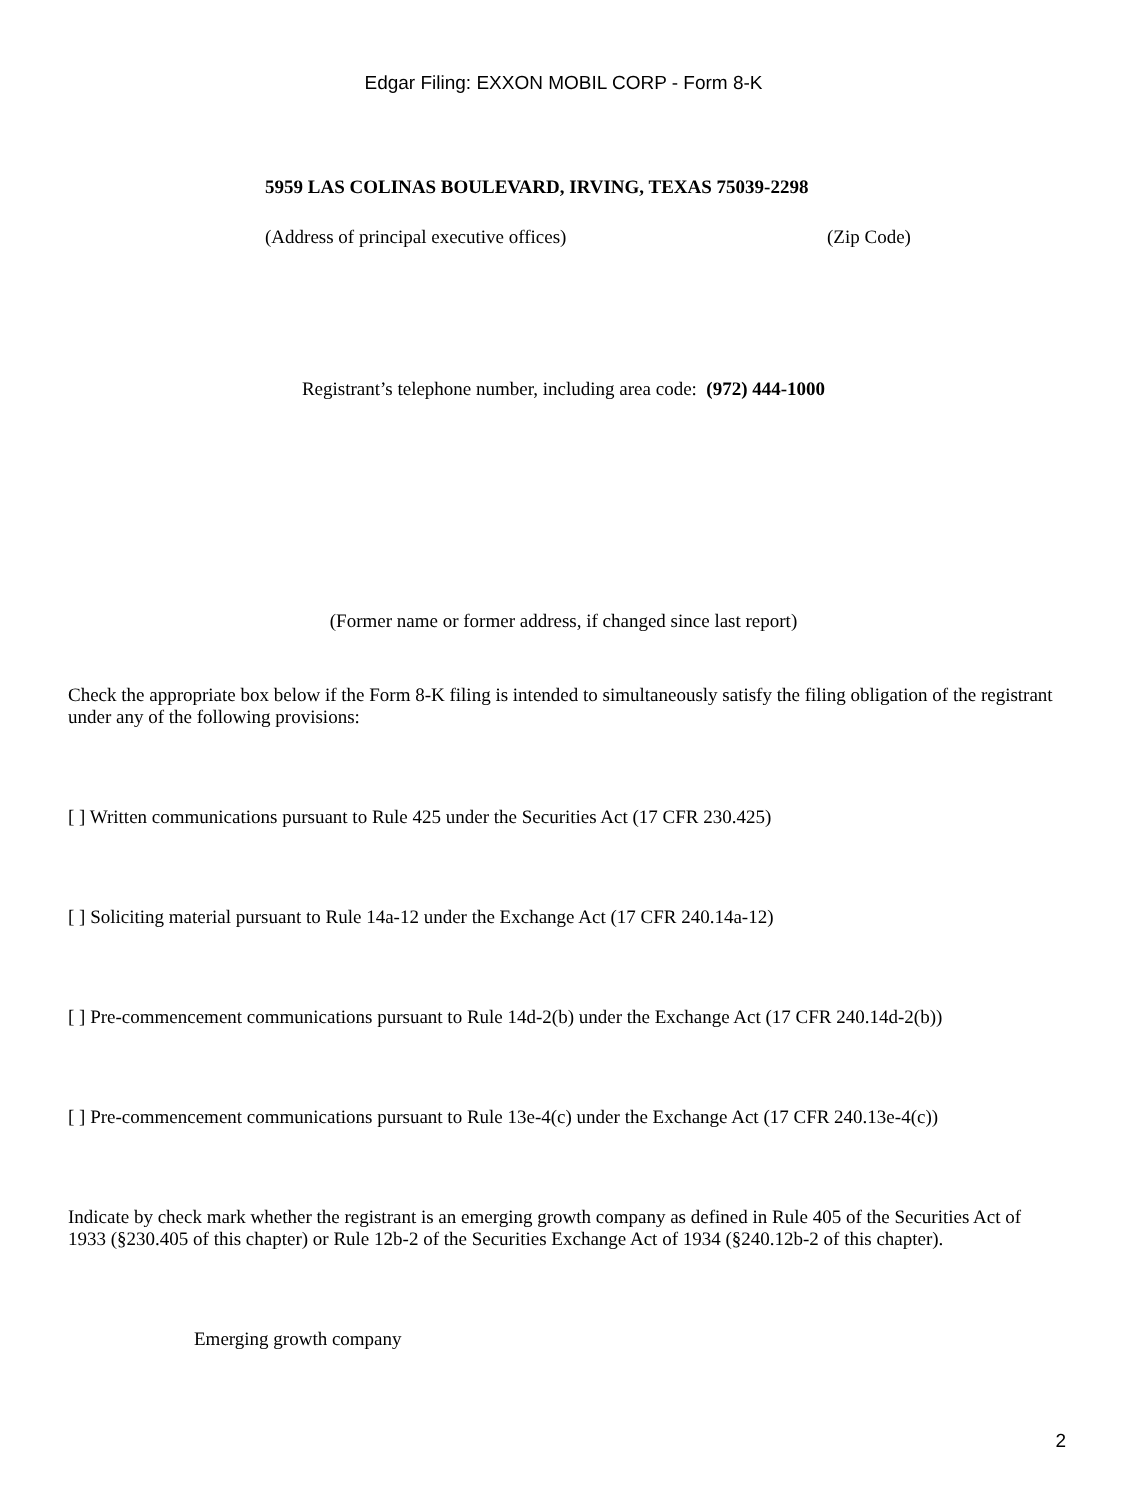Edgar Filing: EXXON MOBIL CORP - Form 8-K
5959 LAS COLINAS BOULEVARD, IRVING, TEXAS 75039-2298
(Address of principal executive offices) (Zip Code)
Registrant’s telephone number, including area code: (972) 444-1000
(Former name or former address, if changed since last report)
Check the appropriate box below if the Form 8-K filing is intended to simultaneously satisfy the filing obligation of the registrant under any of the following provisions:
[ ] Written communications pursuant to Rule 425 under the Securities Act (17 CFR 230.425)
[ ] Soliciting material pursuant to Rule 14a-12 under the Exchange Act (17 CFR 240.14a-12)
[ ] Pre-commencement communications pursuant to Rule 14d-2(b) under the Exchange Act (17 CFR 240.14d-2(b))
[ ] Pre-commencement communications pursuant to Rule 13e-4(c) under the Exchange Act (17 CFR 240.13e-4(c))
Indicate by check mark whether the registrant is an emerging growth company as defined in Rule 405 of the Securities Act of 1933 (§230.405 of this chapter) or Rule 12b-2 of the Securities Exchange Act of 1934 (§240.12b-2 of this chapter).
Emerging growth company
2